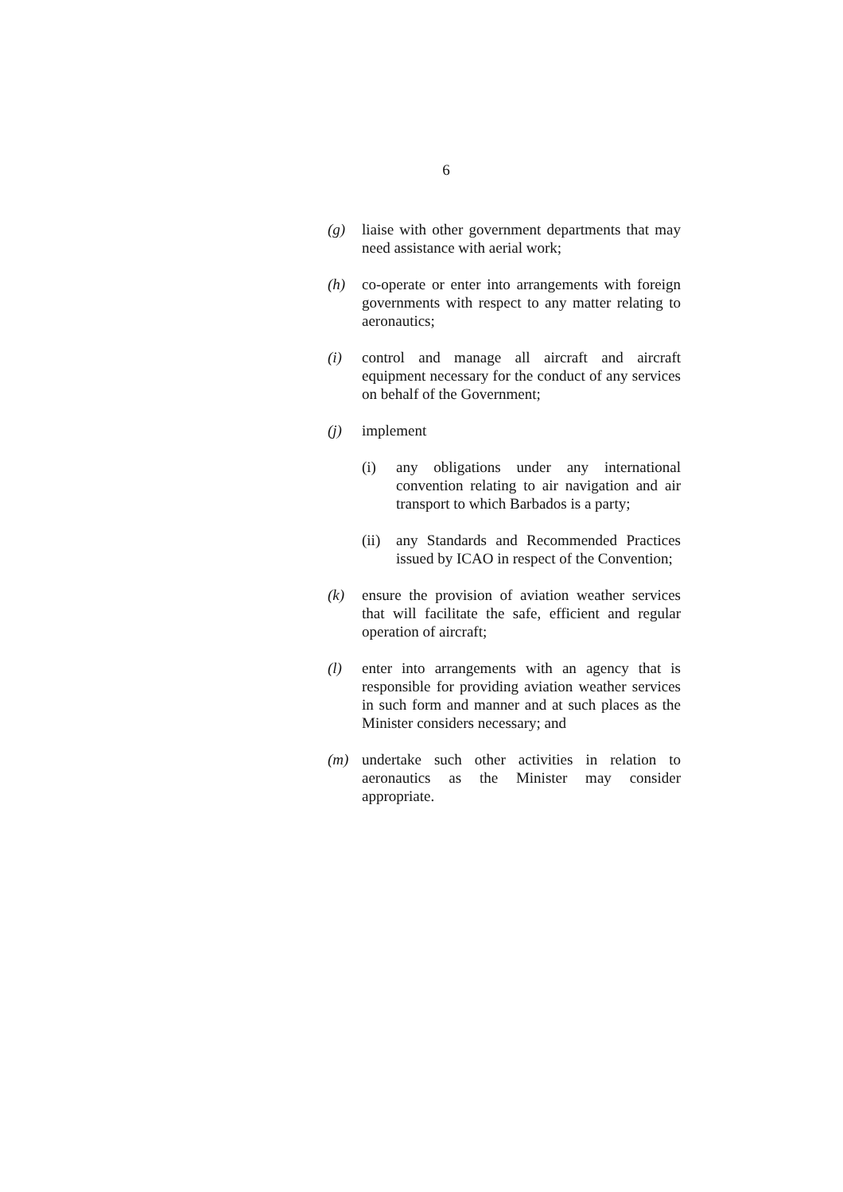6
(g) liaise with other government departments that may need assistance with aerial work;
(h) co-operate or enter into arrangements with foreign governments with respect to any matter relating to aeronautics;
(i) control and manage all aircraft and aircraft equipment necessary for the conduct of any services on behalf of the Government;
(j) implement
(i) any obligations under any international convention relating to air navigation and air transport to which Barbados is a party;
(ii)
any Standards and Recommended Practices issued by ICAO in respect of the Convention;
(k) ensure the provision of aviation weather services that will facilitate the safe, efficient and regular operation of aircraft;
(l) enter into arrangements with an agency that is responsible for providing aviation weather services in such form and manner and at such places as the Minister considers necessary; and
(m) undertake such other activities in relation to aeronautics as the Minister may consider appropriate.